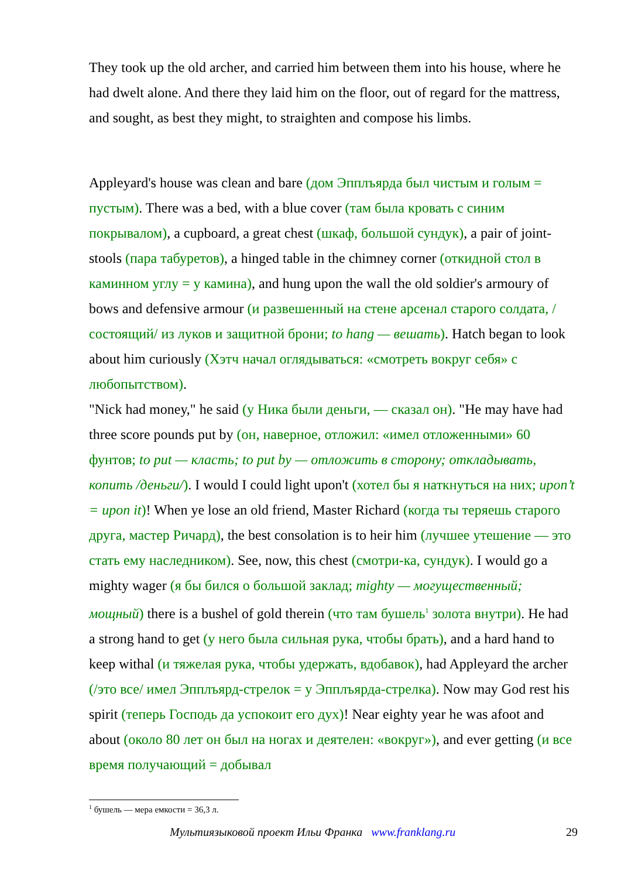They took up the old archer, and carried him between them into his house, where he had dwelt alone. And there they laid him on the floor, out of regard for the mattress, and sought, as best they might, to straighten and compose his limbs.
Appleyard's house was clean and bare (дом Эпплъярда был чистым и голым = пустым). There was a bed, with a blue cover (там была кровать с синим покрывалом), a cupboard, a great chest (шкаф, большой сундук), a pair of joint-stools (пара табуретов), a hinged table in the chimney corner (откидной стол в каминном углу = у камина), and hung upon the wall the old soldier's armoury of bows and defensive armour (и развешенный на стене арсенал старого солдата, /состоящий/ из луков и защитной брони; to hang — вешать). Hatch began to look about him curiously (Хэтч начал оглядываться: «смотреть вокруг себя» с любопытством).
"Nick had money," he said (у Ника были деньги, — сказал он). "He may have had three score pounds put by (он, наверное, отложил: «имел отложенными» 60 фунтов; to put — класть; to put by — отложить в сторону; откладывать, копить /деньги/). I would I could light upon't (хотел бы я наткнуться на них; upon’t = upon it)! When ye lose an old friend, Master Richard (когда ты теряешь старого друга, мастер Ричард), the best consolation is to heir him (лучшее утешение — это стать ему наследником). See, now, this chest (смотри-ка, сундук). I would go a mighty wager (я бы бился о большой заклад; mighty — могущественный; мощный) there is a bushel of gold therein (что там бушель<sup>1</sup> золота внутри). He had a strong hand to get (у него была сильная рука, чтобы брать), and a hard hand to keep withal (и тяжелая рука, чтобы удержать, вдобавок), had Appleyard the archer (/это все/ имел Эпплъярд-стрелок = у Эпплъярда-стрелка). Now may God rest his spirit (теперь Господь да успокоит его дух)! Near eighty year he was afoot and about (около 80 лет он был на ногах и деятелен: «вокруг»), and ever getting (и все время получающий = добывал
<sup>1</sup> бушель — мера емкости = 36,3 л.
Мультиязыковой проект Ильи Франка www.franklang.ru 29